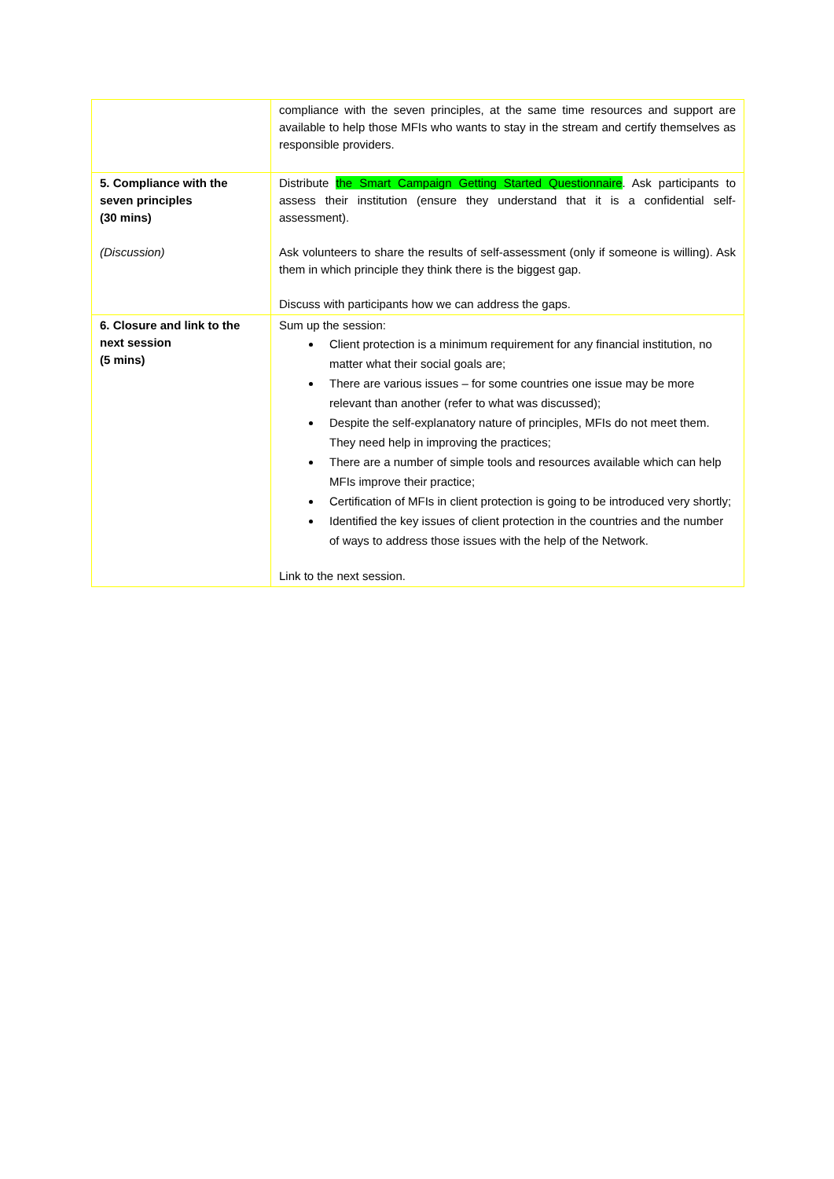| | compliance with the seven principles, at the same time resources and support are available to help those MFIs who wants to stay in the stream and certify themselves as responsible providers. |
| 5. Compliance with the seven principles (30 mins) (Discussion) | Distribute the Smart Campaign Getting Started Questionnaire . Ask participants to assess their institution (ensure they understand that it is a confidential self-assessment). Ask volunteers to share the results of self-assessment (only if someone is willing). Ask them in which principle they think there is the biggest gap. Discuss with participants how we can address the gaps. |
| 6. Closure and link to the next session (5 mins) | Sum up the session: Client protection is a minimum requirement for any financial institution, no matter what their social goals are; There are various issues – for some countries one issue may be more relevant than another (refer to what was discussed); Despite the self-explanatory nature of principles, MFIs do not meet them. They need help in improving the practices; There are a number of simple tools and resources available which can help MFIs improve their practice; Certification of MFIs in client protection is going to be introduced very shortly; Identified the key issues of client protection in the countries and the number of ways to address those issues with the help of the Network. Link to the next session. |